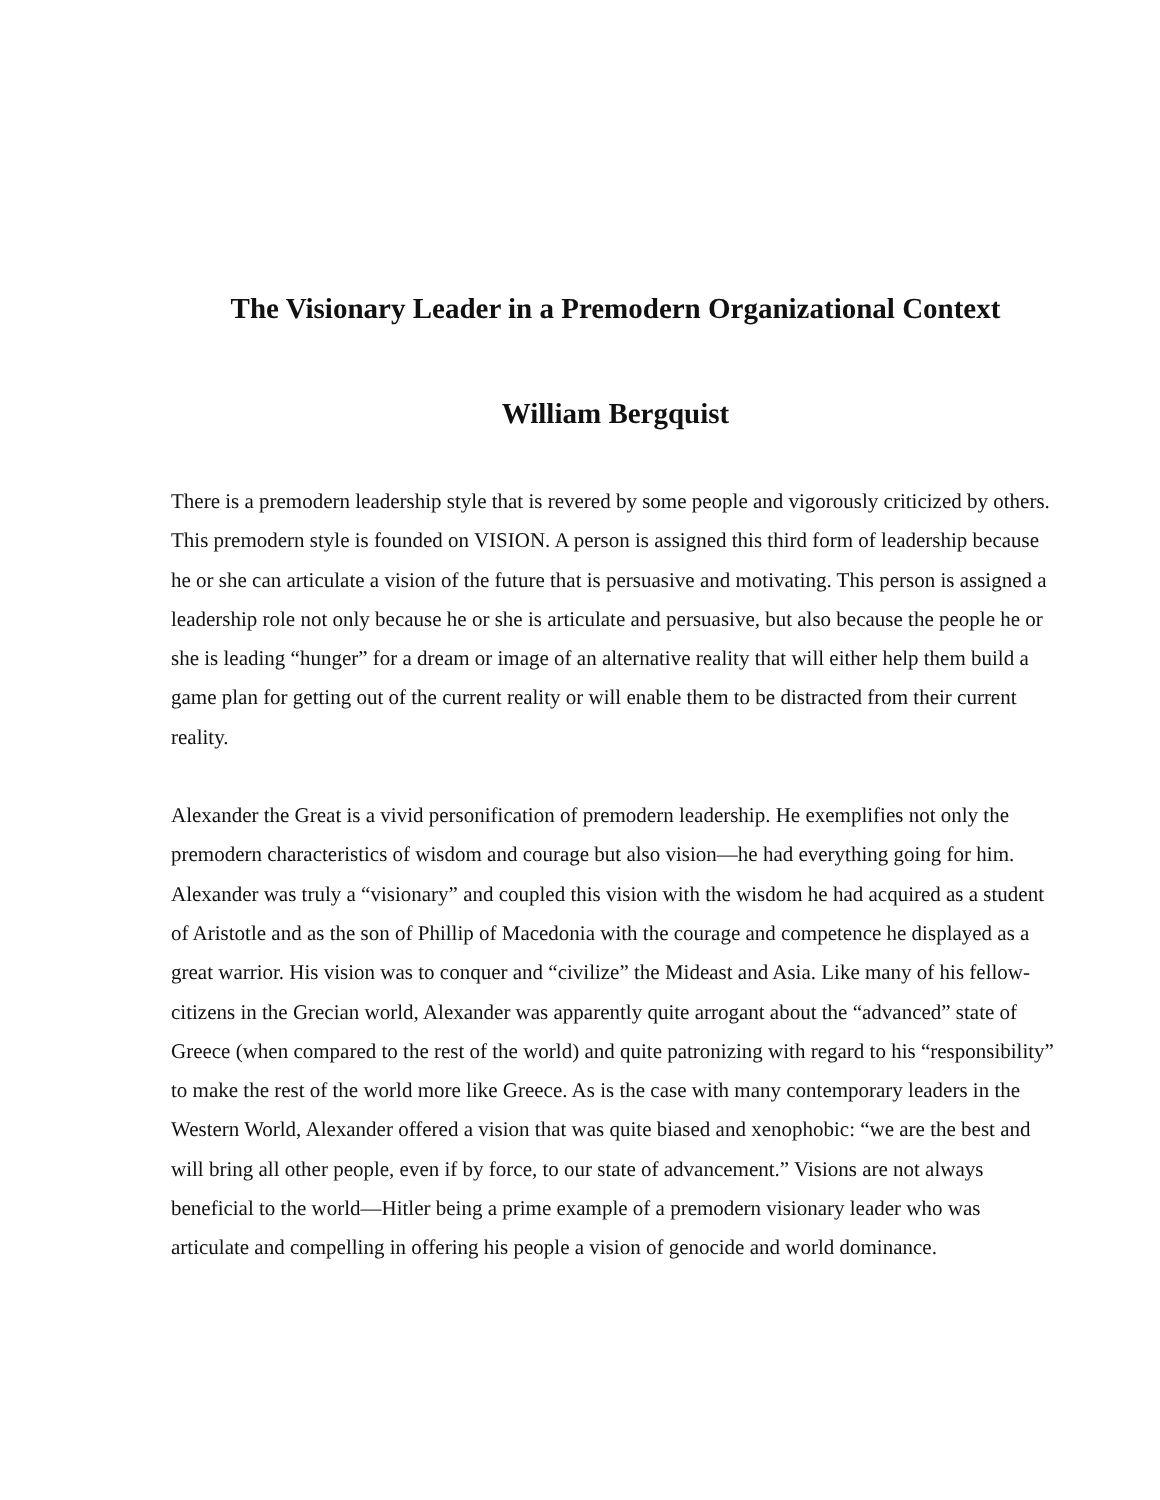The Visionary Leader in a Premodern Organizational Context
William Bergquist
There is a premodern leadership style that is revered by some people and vigorously criticized by others. This premodern style is founded on VISION. A person is assigned this third form of leadership because he or she can articulate a vision of the future that is persuasive and motivating. This person is assigned a leadership role not only because he or she is articulate and persuasive, but also because the people he or she is leading “hunger” for a dream or image of an alternative reality that will either help them build a game plan for getting out of the current reality or will enable them to be distracted from their current reality.
Alexander the Great is a vivid personification of premodern leadership. He exemplifies not only the premodern characteristics of wisdom and courage but also vision—he had everything going for him. Alexander was truly a “visionary” and coupled this vision with the wisdom he had acquired as a student of Aristotle and as the son of Phillip of Macedonia with the courage and competence he displayed as a great warrior. His vision was to conquer and “civilize” the Mideast and Asia. Like many of his fellow-citizens in the Grecian world, Alexander was apparently quite arrogant about the “advanced” state of Greece (when compared to the rest of the world) and quite patronizing with regard to his “responsibility” to make the rest of the world more like Greece. As is the case with many contemporary leaders in the Western World, Alexander offered a vision that was quite biased and xenophobic: “we are the best and will bring all other people, even if by force, to our state of advancement.” Visions are not always beneficial to the world—Hitler being a prime example of a premodern visionary leader who was articulate and compelling in offering his people a vision of genocide and world dominance.